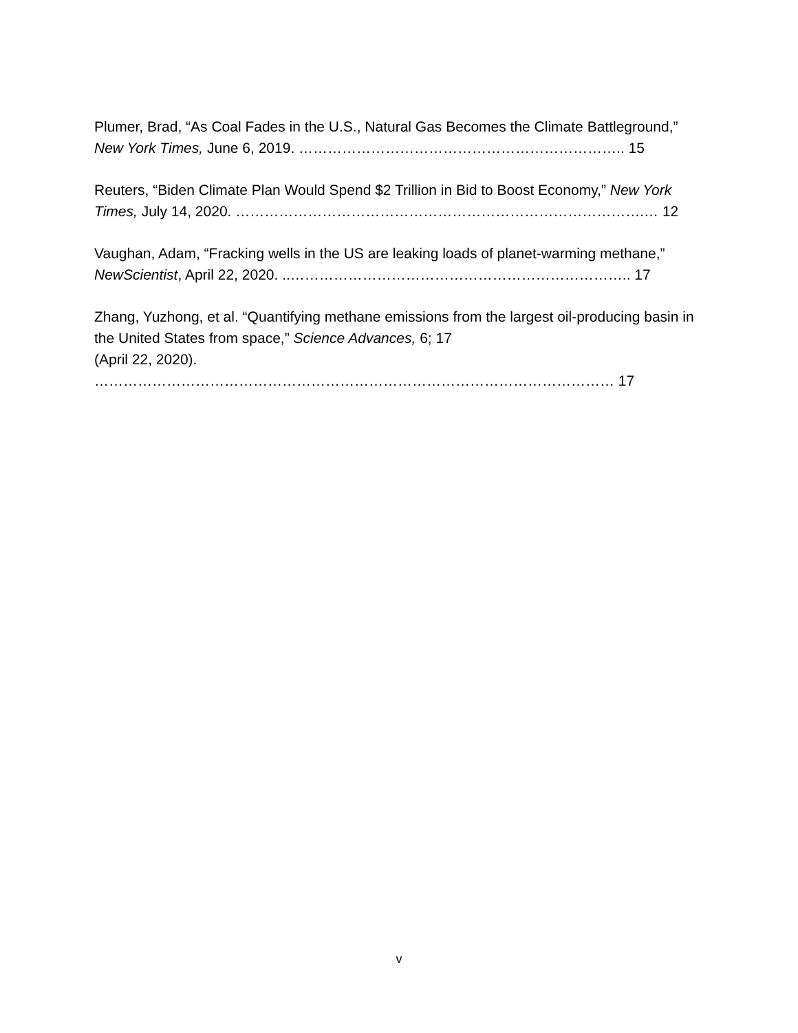Plumer, Brad, “As Coal Fades in the U.S., Natural Gas Becomes the Climate Battleground,” New York Times, June 6, 2019. ………………………………………………………….. 15
Reuters, “Biden Climate Plan Would Spend $2 Trillion in Bid to Boost Economy,” New York Times, July 14, 2020. ………………………………………………………………………….… 12
Vaughan, Adam, “Fracking wells in the US are leaking loads of planet-warming methane,” NewScientist, April 22, 2020. ..…………………………………………………………….. 17
Zhang, Yuzhong, et al. “Quantifying methane emissions from the largest oil-producing basin in the United States from space,” Science Advances, 6; 17
(April 22, 2020). ……………………………………………………………………………………………… 17
v